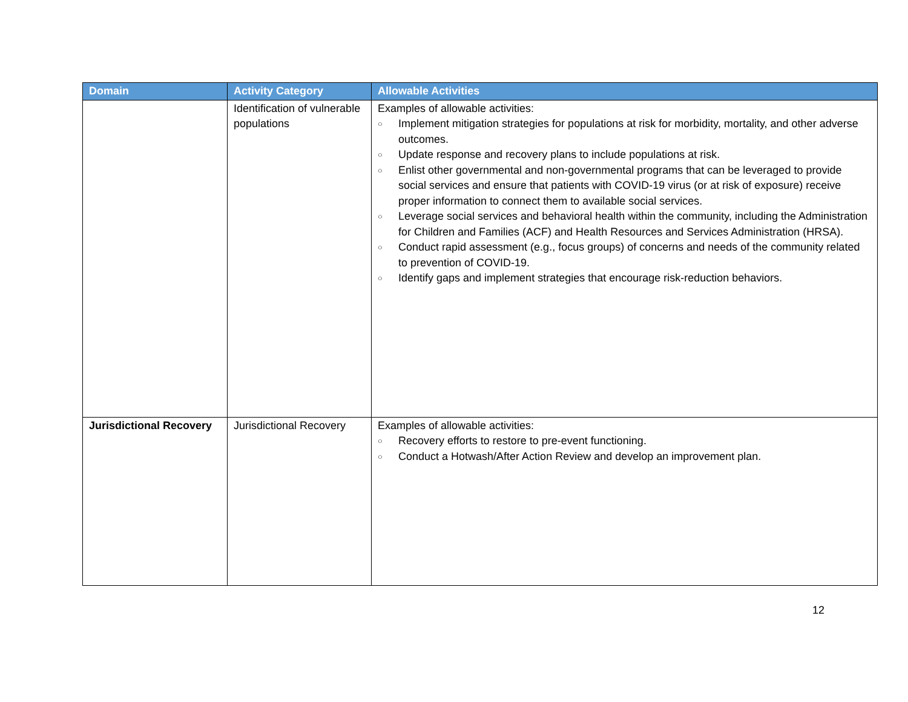| Domain | Activity Category | Allowable Activities |
| --- | --- | --- |
| | Identification of vulnerable populations | Examples of allowable activities: ○ Implement mitigation strategies for populations at risk for morbidity, mortality, and other adverse outcomes. ○ Update response and recovery plans to include populations at risk. ○ Enlist other governmental and non-governmental programs that can be leveraged to provide social services and ensure that patients with COVID-19 virus (or at risk of exposure) receive proper information to connect them to available social services. ○ Leverage social services and behavioral health within the community, including the Administration for Children and Families (ACF) and Health Resources and Services Administration (HRSA). ○ Conduct rapid assessment (e.g., focus groups) of concerns and needs of the community related to prevention of COVID-19. ○ Identify gaps and implement strategies that encourage risk-reduction behaviors. |
| Jurisdictional Recovery | Jurisdictional Recovery | Examples of allowable activities: ○ Recovery efforts to restore to pre-event functioning. ○ Conduct a Hotwash/After Action Review and develop an improvement plan. |
12